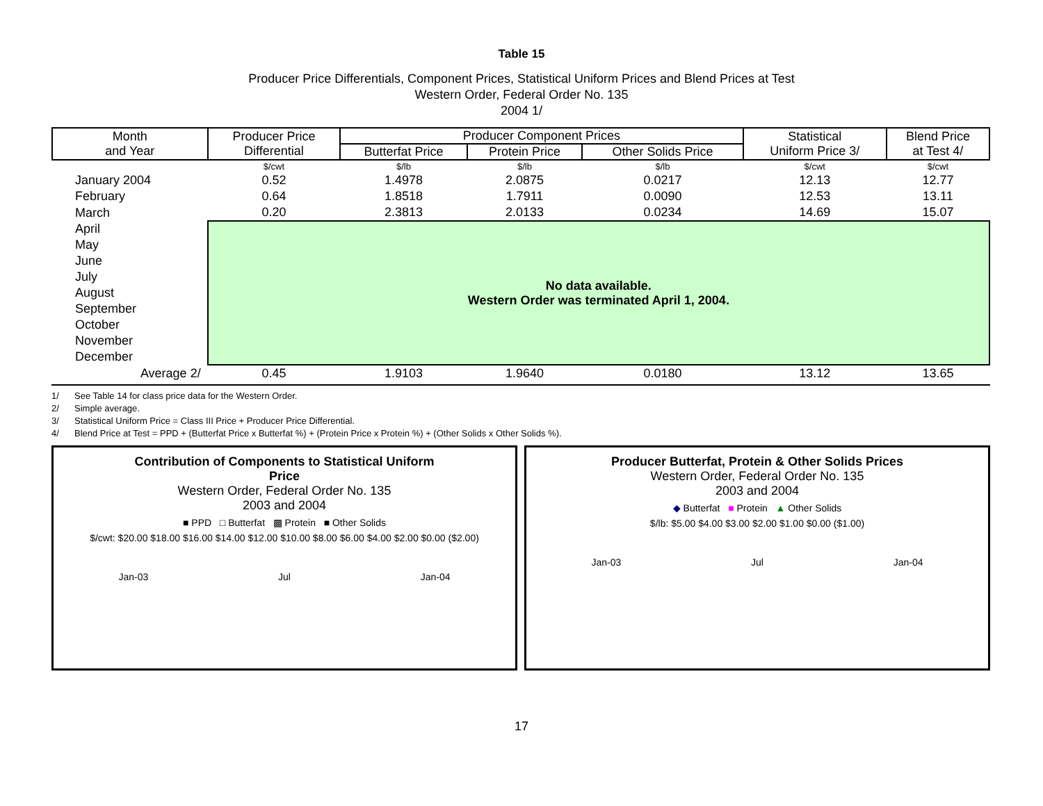Table 15
Producer Price Differentials, Component Prices, Statistical Uniform Prices and Blend Prices at Test
Western Order, Federal Order No. 135
2004 1/
| Month and Year | Producer Price Differential | Producer Component Prices | | | Statistical Uniform Price 3/ | Blend Price at Test 4/ |
| --- | --- | --- | --- | --- | --- | --- |
| | | Butterfat Price | Protein Price | Other Solids Price | | |
| | $/cwt | $/lb | $/lb | $/lb | $/cwt | $/cwt |
| January 2004 | 0.52 | 1.4978 | 2.0875 | 0.0217 | 12.13 | 12.77 |
| February | 0.64 | 1.8518 | 1.7911 | 0.0090 | 12.53 | 13.11 |
| March | 0.20 | 2.3813 | 2.0133 | 0.0234 | 14.69 | 15.07 |
| April | No data available. Western Order was terminated April 1, 2004. | | | | | |
| May | | | | | | |
| June | | | | | | |
| July | | | | | | |
| August | | | | | | |
| September | | | | | | |
| October | | | | | | |
| November | | | | | | |
| December | | | | | | |
| Average 2/ | 0.45 | 1.9103 | 1.9640 | 0.0180 | 13.12 | 13.65 |
1/ See Table 14 for class price data for the Western Order.
2/ Simple average.
3/ Statistical Uniform Price = Class III Price + Producer Price Differential.
4/ Blend Price at Test = PPD + (Butterfat Price x Butterfat %) + (Protein Price x Protein %) + (Other Solids x Other Solids %).
Contribution of Components to Statistical Uniform
Price
Western Order, Federal Order No. 135
2003 and 2004
■ PPD □ Butterfat ▩ Protein ■ Other Solids
$/cwt: $20.00 $18.00 $16.00 $14.00 $12.00 $10.00 $8.00 $6.00 $4.00 $2.00 $0.00 ($2.00)
Jan-03 Jul Jan-04
Producer Butterfat, Protein & Other Solids Prices
Western Order, Federal Order No. 135
2003 and 2004
◆ Butterfat ■ Protein ▲ Other Solids
$/lb: $5.00 $4.00 $3.00 $2.00 $1.00 $0.00 ($1.00)
Jan-03 Jul Jan-04
17